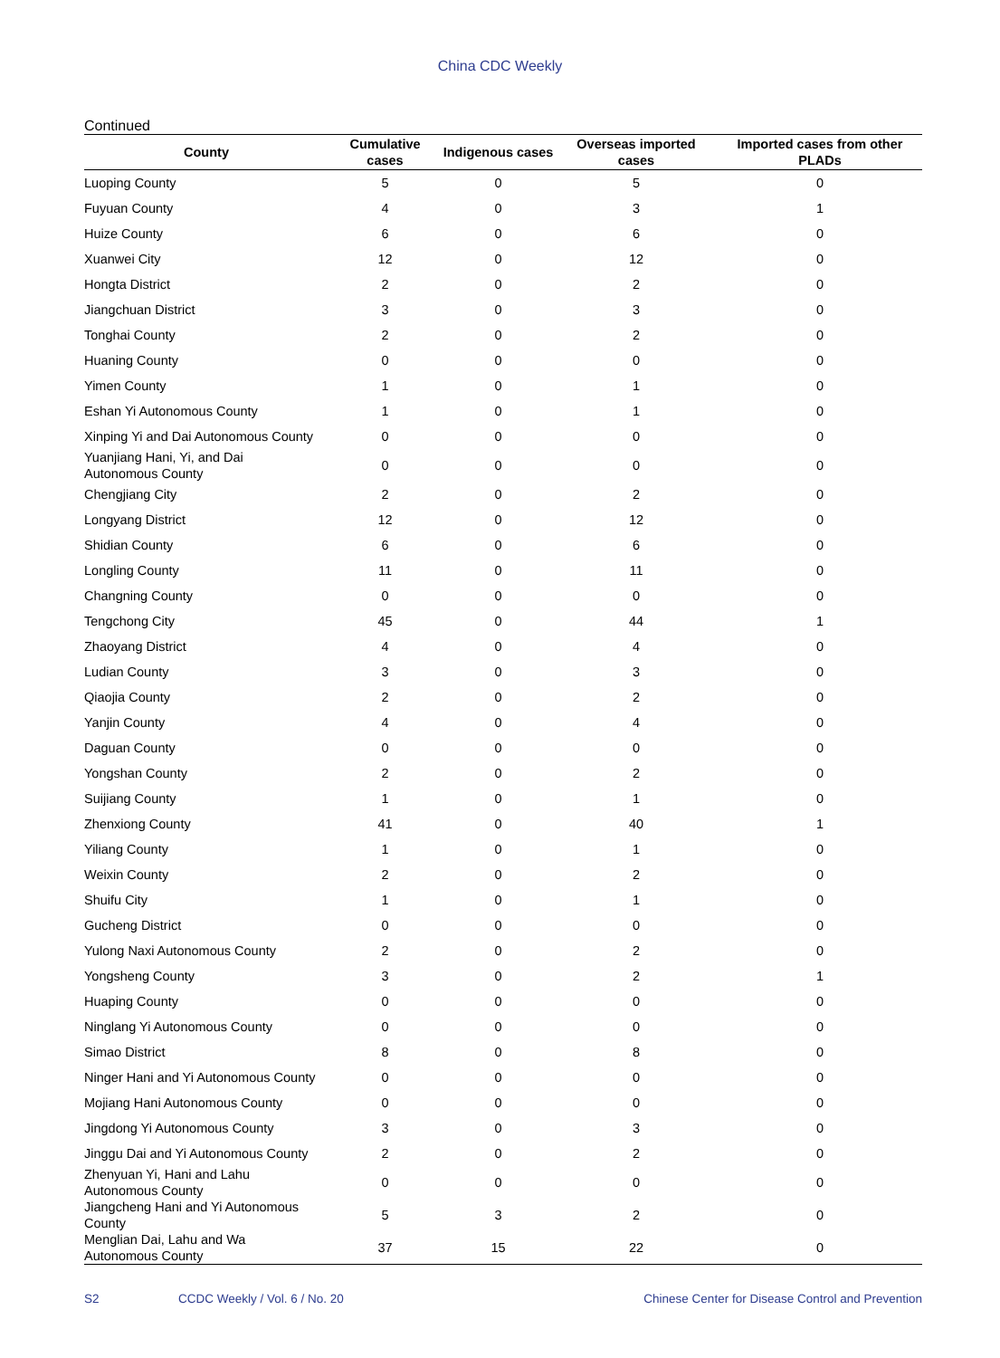China CDC Weekly
Continued
| County | Cumulative cases | Indigenous cases | Overseas imported cases | Imported cases from other PLADs |
| --- | --- | --- | --- | --- |
| Luoping County | 5 | 0 | 5 | 0 |
| Fuyuan County | 4 | 0 | 3 | 1 |
| Huize County | 6 | 0 | 6 | 0 |
| Xuanwei City | 12 | 0 | 12 | 0 |
| Hongta District | 2 | 0 | 2 | 0 |
| Jiangchuan District | 3 | 0 | 3 | 0 |
| Tonghai County | 2 | 0 | 2 | 0 |
| Huaning County | 0 | 0 | 0 | 0 |
| Yimen County | 1 | 0 | 1 | 0 |
| Eshan Yi Autonomous County | 1 | 0 | 1 | 0 |
| Xinping Yi and Dai Autonomous County | 0 | 0 | 0 | 0 |
| Yuanjiang Hani, Yi, and Dai Autonomous County | 0 | 0 | 0 | 0 |
| Chengjiang City | 2 | 0 | 2 | 0 |
| Longyang District | 12 | 0 | 12 | 0 |
| Shidian County | 6 | 0 | 6 | 0 |
| Longling County | 11 | 0 | 11 | 0 |
| Changning County | 0 | 0 | 0 | 0 |
| Tengchong City | 45 | 0 | 44 | 1 |
| Zhaoyang District | 4 | 0 | 4 | 0 |
| Ludian County | 3 | 0 | 3 | 0 |
| Qiaojia County | 2 | 0 | 2 | 0 |
| Yanjin County | 4 | 0 | 4 | 0 |
| Daguan County | 0 | 0 | 0 | 0 |
| Yongshan County | 2 | 0 | 2 | 0 |
| Suijiang County | 1 | 0 | 1 | 0 |
| Zhenxiong County | 41 | 0 | 40 | 1 |
| Yiliang County | 1 | 0 | 1 | 0 |
| Weixin County | 2 | 0 | 2 | 0 |
| Shuifu City | 1 | 0 | 1 | 0 |
| Gucheng District | 0 | 0 | 0 | 0 |
| Yulong Naxi Autonomous County | 2 | 0 | 2 | 0 |
| Yongsheng County | 3 | 0 | 2 | 1 |
| Huaping County | 0 | 0 | 0 | 0 |
| Ninglang Yi Autonomous County | 0 | 0 | 0 | 0 |
| Simao District | 8 | 0 | 8 | 0 |
| Ninger Hani and Yi Autonomous County | 0 | 0 | 0 | 0 |
| Mojiang Hani Autonomous County | 0 | 0 | 0 | 0 |
| Jingdong Yi Autonomous County | 3 | 0 | 3 | 0 |
| Jinggu Dai and Yi Autonomous County | 2 | 0 | 2 | 0 |
| Zhenyuan Yi, Hani and Lahu Autonomous County | 0 | 0 | 0 | 0 |
| Jiangcheng Hani and Yi Autonomous County | 5 | 3 | 2 | 0 |
| Menglian Dai, Lahu and Wa Autonomous County | 37 | 15 | 22 | 0 |
S2 CCDC Weekly / Vol. 6 / No. 20 Chinese Center for Disease Control and Prevention